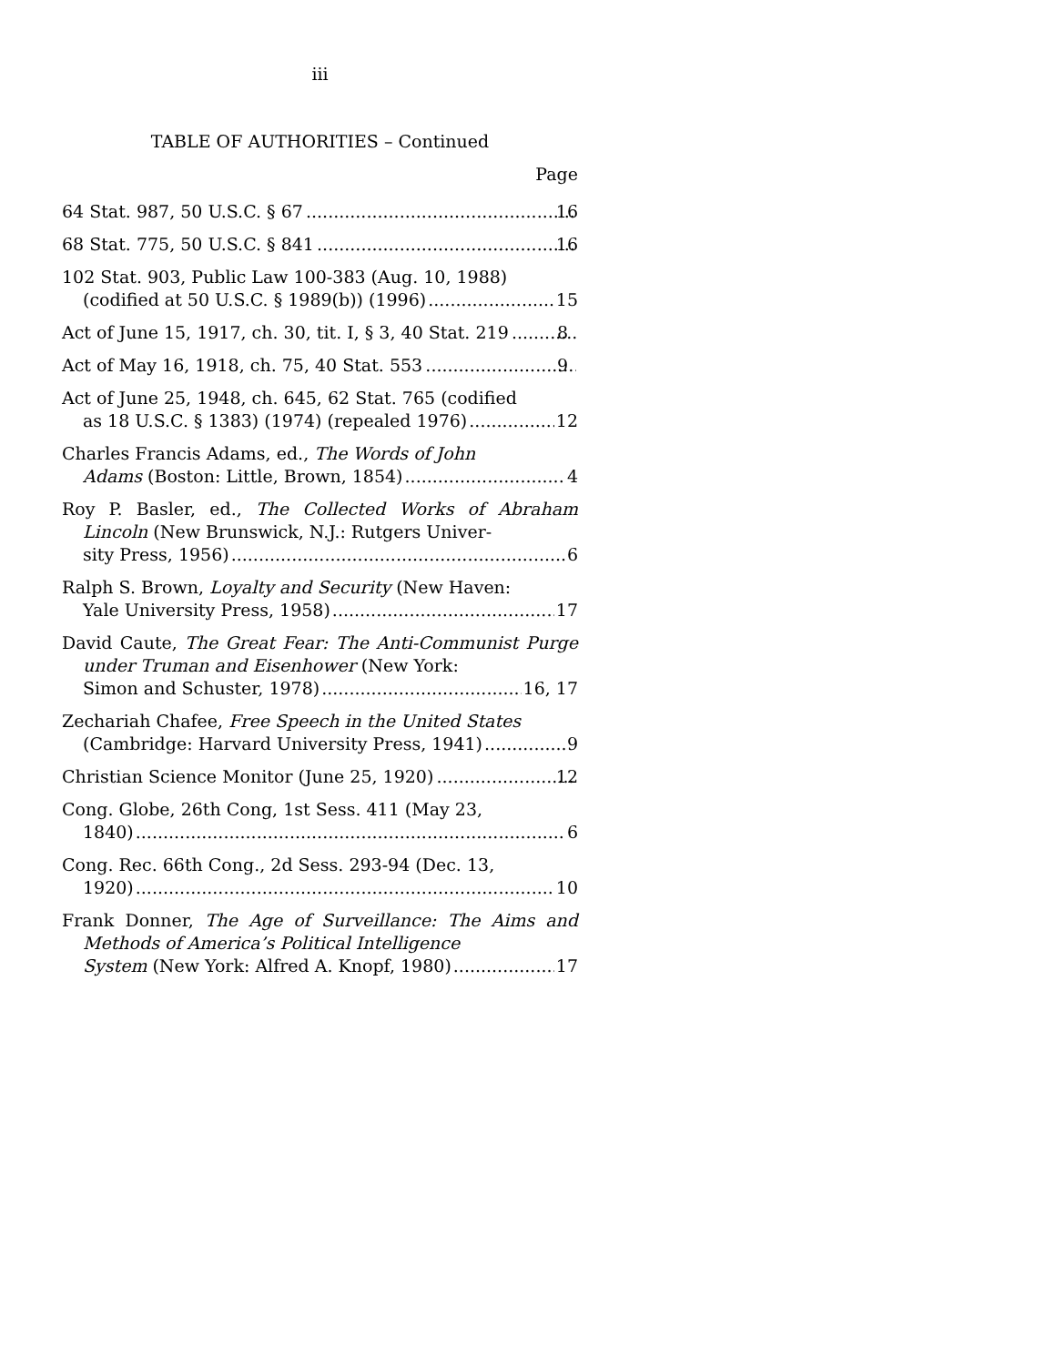iii
TABLE OF AUTHORITIES – Continued
Page
64 Stat. 987, 50 U.S.C. § 67 16
68 Stat. 775, 50 U.S.C. § 841 16
102 Stat. 903, Public Law 100-383 (Aug. 10, 1988)
(codified at 50 U.S.C. § 1989(b)) (1996) 15
Act of June 15, 1917, ch. 30, tit. I, § 3, 40 Stat. 219 8
Act of May 16, 1918, ch. 75, 40 Stat. 553 9
Act of June 25, 1948, ch. 645, 62 Stat. 765 (codified
as 18 U.S.C. § 1383) (1974) (repealed 1976) 12
Charles Francis Adams, ed., The Words of John
Adams (Boston: Little, Brown, 1854) 4
Roy P. Basler, ed., The Collected Works of Abraham Lincoln (New Brunswick, N.J.: Rutgers Univer-
sity Press, 1956) 6
Ralph S. Brown, Loyalty and Security (New Haven:
Yale University Press, 1958) 17
David Caute, The Great Fear: The Anti-Communist Purge under Truman and Eisenhower (New York:
Simon and Schuster, 1978) 16, 17
Zechariah Chafee, Free Speech in the United States
(Cambridge: Harvard University Press, 1941) 9
Christian Science Monitor (June 25, 1920) 12
Cong. Globe, 26th Cong, 1st Sess. 411 (May 23,
1840) 6
Cong. Rec. 66th Cong., 2d Sess. 293-94 (Dec. 13,
1920) 10
Frank Donner, The Age of Surveillance: The Aims and Methods of America’s Political Intelligence
System (New York: Alfred A. Knopf, 1980) 17